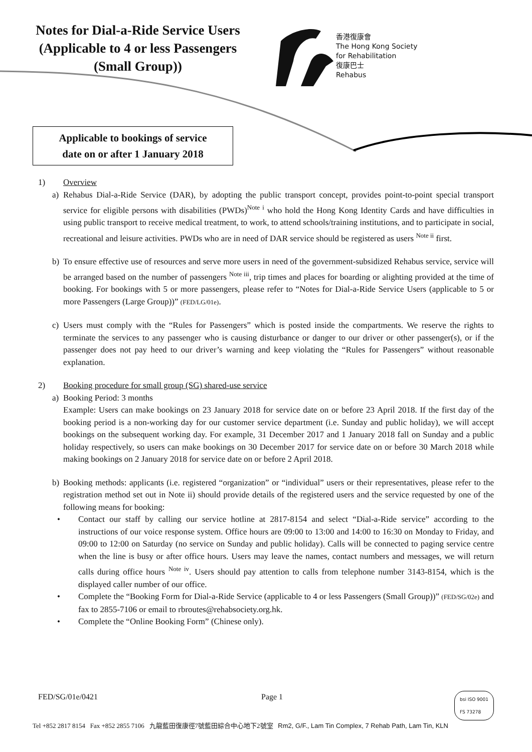Notes for Dial-a-Ride Service Users
(Applicable to 4 or less Passengers
(Small Group))
香港復康會
The Hong Kong Society
for Rehabilitation
復康巴士
Rehabus
Applicable to bookings of service
date on or after 1 January 2018
1) Overview
a) Rehabus Dial-a-Ride Service (DAR), by adopting the public transport concept, provides point-to-point special transport service for eligible persons with disabilities (PWDs)<sup>Note i</sup> who hold the Hong Kong Identity Cards and have difficulties in using public transport to receive medical treatment, to work, to attend schools/training institutions, and to participate in social, recreational and leisure activities. PWDs who are in need of DAR service should be registered as users <sup>Note ii</sup> first.
b) To ensure effective use of resources and serve more users in need of the government-subsidized Rehabus service, service will be arranged based on the number of passengers <sup>Note iii</sup>, trip times and places for boarding or alighting provided at the time of booking. For bookings with 5 or more passengers, please refer to “Notes for Dial-a-Ride Service Users (applicable to 5 or more Passengers (Large Group))” (FED/LG/01e).
c) Users must comply with the “Rules for Passengers” which is posted inside the compartments. We reserve the rights to terminate the services to any passenger who is causing disturbance or danger to our driver or other passenger(s), or if the passenger does not pay heed to our driver’s warning and keep violating the “Rules for Passengers” without reasonable explanation.
2) Booking procedure for small group (SG) shared-use service
a) Booking Period: 3 months
Example: Users can make bookings on 23 January 2018 for service date on or before 23 April 2018. If the first day of the booking period is a non-working day for our customer service department (i.e. Sunday and public holiday), we will accept bookings on the subsequent working day. For example, 31 December 2017 and 1 January 2018 fall on Sunday and a public holiday respectively, so users can make bookings on 30 December 2017 for service date on or before 30 March 2018 while making bookings on 2 January 2018 for service date on or before 2 April 2018.
b) Booking methods: applicants (i.e. registered “organization” or “individual” users or their representatives, please refer to the registration method set out in Note ii) should provide details of the registered users and the service requested by one of the following means for booking:
• Contact our staff by calling our service hotline at 2817-8154 and select “Dial-a-Ride service” according to the instructions of our voice response system. Office hours are 09:00 to 13:00 and 14:00 to 16:30 on Monday to Friday, and 09:00 to 12:00 on Saturday (no service on Sunday and public holiday). Calls will be connected to paging service centre when the line is busy or after office hours. Users may leave the names, contact numbers and messages, we will return calls during office hours <sup>Note iv</sup>. Users should pay attention to calls from telephone number 3143-8154, which is the displayed caller number of our office.
• Complete the “Booking Form for Dial-a-Ride Service (applicable to 4 or less Passengers (Small Group))” (FED/SG/02e) and fax to 2855-7106 or email to rbroutes@rehabsociety.org.hk.
• Complete the “Online Booking Form” (Chinese only).
FED/SG/01e/0421 Page 1 bsi ISO 9001
FS 73278
Tel +852 2817 8154 Fax +852 2855 7106 九龍藍田復康徑7號藍田綜合中心地下2號室 Rm2, G/F., Lam Tin Complex, 7 Rehab Path, Lam Tin, KLN